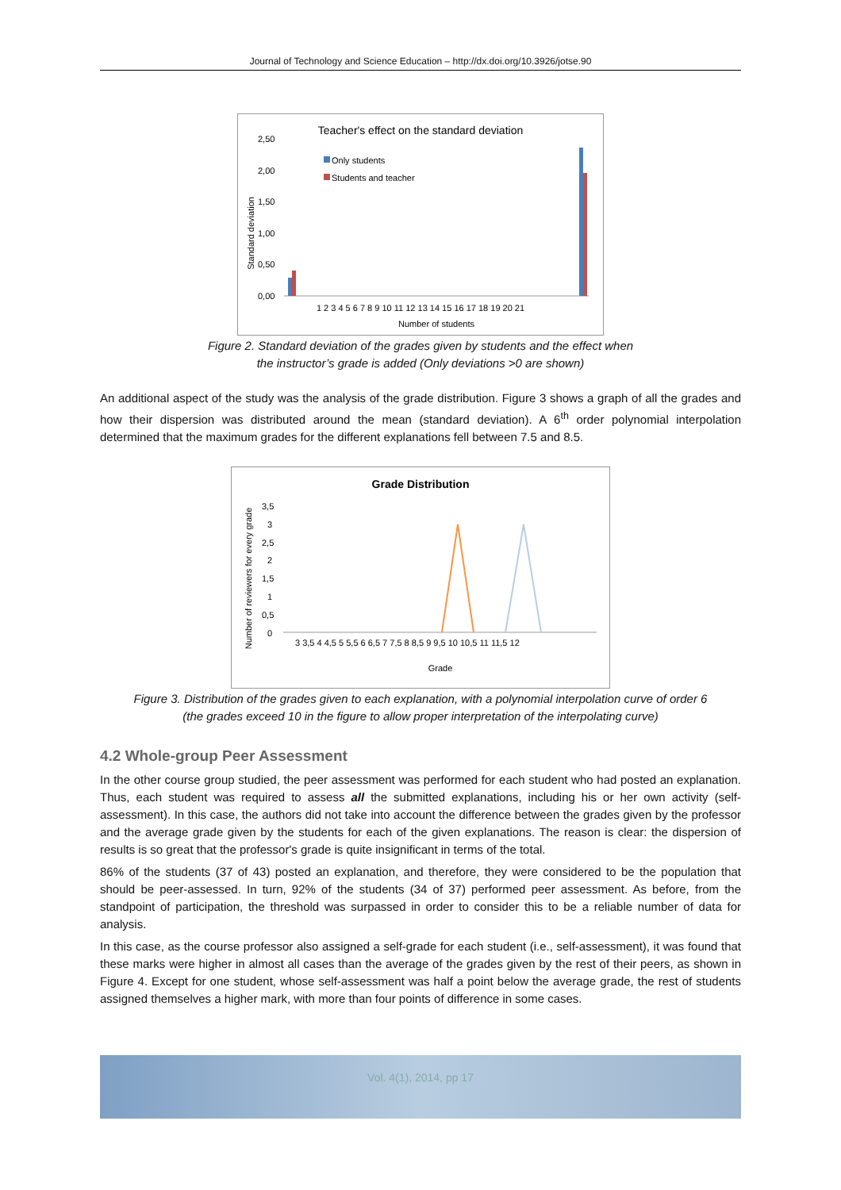Journal of Technology and Science Education – http://dx.doi.org/10.3926/jotse.90
Teacher's effect on the standard deviation
Standard deviation
2,50
2,00
1,50
1,00
0,50
0,00
Only students
Students and teacher
1 2 3 4 5 6 7 8 9 10 11 12 13 14 15 16 17 18 19 20 21
Number of students
Figure 2. Standard deviation of the grades given by students and the effect when
the instructor’s grade is added (Only deviations >0 are shown)
An additional aspect of the study was the analysis of the grade distribution. Figure 3 shows a graph of all the grades and how their dispersion was distributed around the mean (standard deviation). A 6<sup>th</sup> order polynomial interpolation determined that the maximum grades for the different explanations fell between 7.5 and 8.5.
Grade Distribution
Number of reviewers for every grade
3,5
3
2,5
2
1,5
1
0,5
0
3 3,5 4 4,5 5 5,5 6 6,5 7 7,5 8 8,5 9 9,5 10 10,5 11 11,5 12
Grade
Figure 3. Distribution of the grades given to each explanation, with a polynomial interpolation curve of order 6
(the grades exceed 10 in the figure to allow proper interpretation of the interpolating curve)
4.2 Whole-group Peer Assessment
In the other course group studied, the peer assessment was performed for each student who had posted an explanation. Thus, each student was required to assess all the submitted explanations, including his or her own activity (self-assessment). In this case, the authors did not take into account the difference between the grades given by the professor and the average grade given by the students for each of the given explanations. The reason is clear: the dispersion of results is so great that the professor's grade is quite insignificant in terms of the total.
86% of the students (37 of 43) posted an explanation, and therefore, they were considered to be the population that should be peer-assessed. In turn, 92% of the students (34 of 37) performed peer assessment. As before, from the standpoint of participation, the threshold was surpassed in order to consider this to be a reliable number of data for analysis.
In this case, as the course professor also assigned a self-grade for each student (i.e., self-assessment), it was found that these marks were higher in almost all cases than the average of the grades given by the rest of their peers, as shown in Figure 4. Except for one student, whose self-assessment was half a point below the average grade, the rest of students assigned themselves a higher mark, with more than four points of difference in some cases.
Vol. 4(1), 2014, pp 17